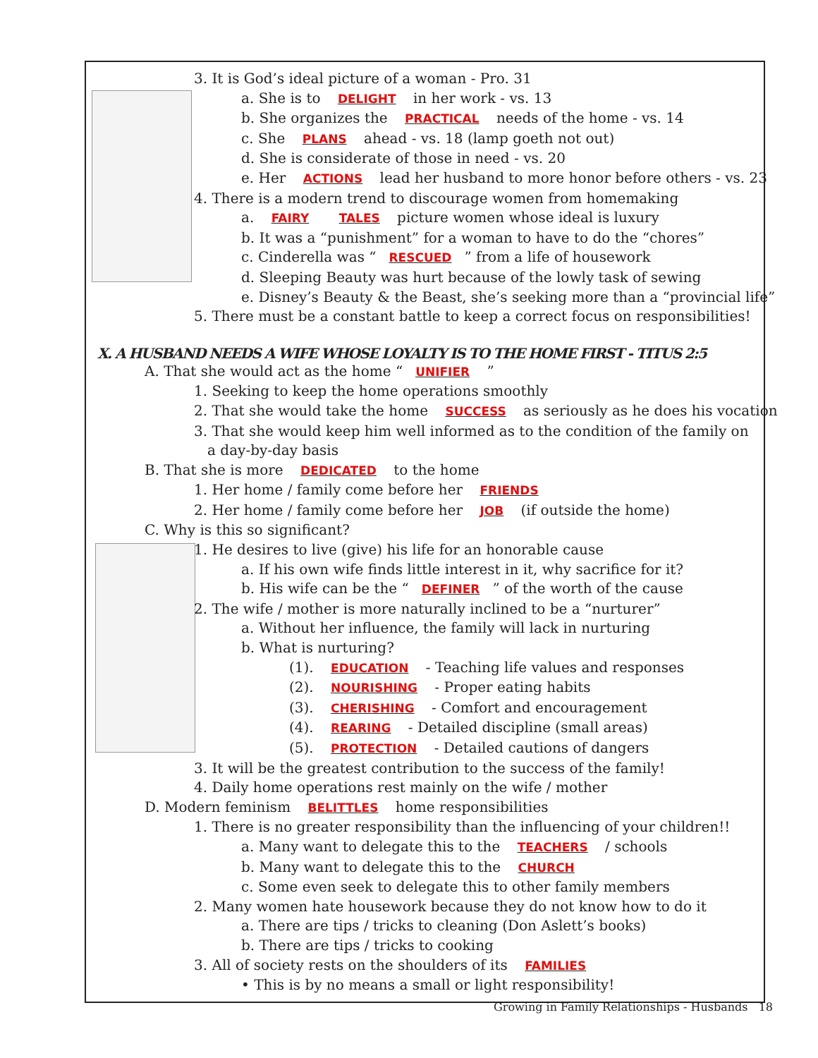3. It is God’s ideal picture of a woman - Pro. 31
a. She is to DELIGHT in her work - vs. 13
b. She organizes the PRACTICAL needs of the home - vs. 14
c. She PLANS ahead - vs. 18 (lamp goeth not out)
d. She is considerate of those in need - vs. 20
e. Her ACTIONS lead her husband to more honor before others - vs. 23
4. There is a modern trend to discourage women from homemaking
a. FAIRY TALES picture women whose ideal is luxury
b. It was a “punishment” for a woman to have to do the “chores”
c. Cinderella was “RESCUED” from a life of housework
d. Sleeping Beauty was hurt because of the lowly task of sewing
e. Disney’s Beauty & the Beast, she’s seeking more than a “provincial life”
5. There must be a constant battle to keep a correct focus on responsibilities!
X. A HUSBAND NEEDS A WIFE WHOSE LOYALTY IS TO THE HOME FIRST - TITUS 2:5
A. That she would act as the home “UNIFIER ”
1. Seeking to keep the home operations smoothly
2. That she would take the home SUCCESS as seriously as he does his vocation
3. That she would keep him well informed as to the condition of the family on
a day-by-day basis
B. That she is more DEDICATED to the home
1. Her home / family come before her FRIENDS
2. Her home / family come before her JOB (if outside the home)
C. Why is this so significant?
1. He desires to live (give) his life for an honorable cause
a. If his own wife finds little interest in it, why sacrifice for it?
b. His wife can be the “DEFINER” of the worth of the cause
2. The wife / mother is more naturally inclined to be a “nurturer”
a. Without her influence, the family will lack in nurturing
b. What is nurturing?
(1). EDUCATION - Teaching life values and responses
(2). NOURISHING - Proper eating habits
(3). CHERISHING - Comfort and encouragement
(4). REARING - Detailed discipline (small areas)
(5). PROTECTION - Detailed cautions of dangers
3. It will be the greatest contribution to the success of the family!
4. Daily home operations rest mainly on the wife / mother
D. Modern feminism BELITTLES home responsibilities
1. There is no greater responsibility than the influencing of your children!!
a. Many want to delegate this to the TEACHERS / schools
b. Many want to delegate this to the CHURCH
c. Some even seek to delegate this to other family members
2. Many women hate housework because they do not know how to do it
a. There are tips / tricks to cleaning (Don Aslett’s books)
b. There are tips / tricks to cooking
3. All of society rests on the shoulders of its FAMILIES
• This is by no means a small or light responsibility!
Growing in Family Relationships - Husbands 18